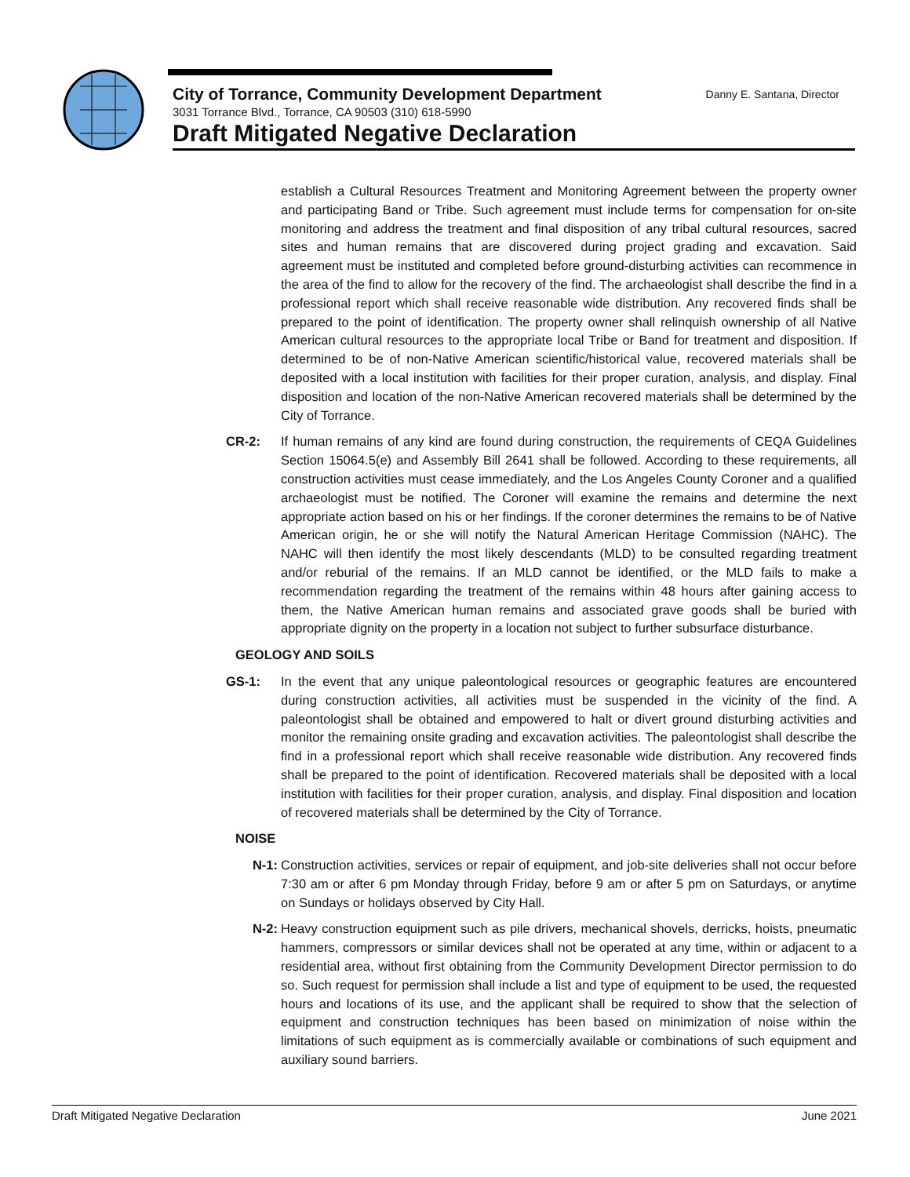City of Torrance, Community Development Department Danny E. Santana, Director
3031 Torrance Blvd., Torrance, CA 90503 (310) 618-5990
Draft Mitigated Negative Declaration
establish a Cultural Resources Treatment and Monitoring Agreement between the property owner and participating Band or Tribe. Such agreement must include terms for compensation for on-site monitoring and address the treatment and final disposition of any tribal cultural resources, sacred sites and human remains that are discovered during project grading and excavation. Said agreement must be instituted and completed before ground-disturbing activities can recommence in the area of the find to allow for the recovery of the find. The archaeologist shall describe the find in a professional report which shall receive reasonable wide distribution. Any recovered finds shall be prepared to the point of identification. The property owner shall relinquish ownership of all Native American cultural resources to the appropriate local Tribe or Band for treatment and disposition. If determined to be of non-Native American scientific/historical value, recovered materials shall be deposited with a local institution with facilities for their proper curation, analysis, and display. Final disposition and location of the non-Native American recovered materials shall be determined by the City of Torrance.
CR-2: If human remains of any kind are found during construction, the requirements of CEQA Guidelines Section 15064.5(e) and Assembly Bill 2641 shall be followed. According to these requirements, all construction activities must cease immediately, and the Los Angeles County Coroner and a qualified archaeologist must be notified. The Coroner will examine the remains and determine the next appropriate action based on his or her findings. If the coroner determines the remains to be of Native American origin, he or she will notify the Natural American Heritage Commission (NAHC). The NAHC will then identify the most likely descendants (MLD) to be consulted regarding treatment and/or reburial of the remains. If an MLD cannot be identified, or the MLD fails to make a recommendation regarding the treatment of the remains within 48 hours after gaining access to them, the Native American human remains and associated grave goods shall be buried with appropriate dignity on the property in a location not subject to further subsurface disturbance.
GEOLOGY AND SOILS
GS-1: In the event that any unique paleontological resources or geographic features are encountered during construction activities, all activities must be suspended in the vicinity of the find. A paleontologist shall be obtained and empowered to halt or divert ground disturbing activities and monitor the remaining onsite grading and excavation activities. The paleontologist shall describe the find in a professional report which shall receive reasonable wide distribution. Any recovered finds shall be prepared to the point of identification. Recovered materials shall be deposited with a local institution with facilities for their proper curation, analysis, and display. Final disposition and location of recovered materials shall be determined by the City of Torrance.
NOISE
N-1: Construction activities, services or repair of equipment, and job-site deliveries shall not occur before 7:30 am or after 6 pm Monday through Friday, before 9 am or after 5 pm on Saturdays, or anytime on Sundays or holidays observed by City Hall.
N-2: Heavy construction equipment such as pile drivers, mechanical shovels, derricks, hoists, pneumatic hammers, compressors or similar devices shall not be operated at any time, within or adjacent to a residential area, without first obtaining from the Community Development Director permission to do so. Such request for permission shall include a list and type of equipment to be used, the requested hours and locations of its use, and the applicant shall be required to show that the selection of equipment and construction techniques has been based on minimization of noise within the limitations of such equipment as is commercially available or combinations of such equipment and auxiliary sound barriers.
Draft Mitigated Negative Declaration June 2021